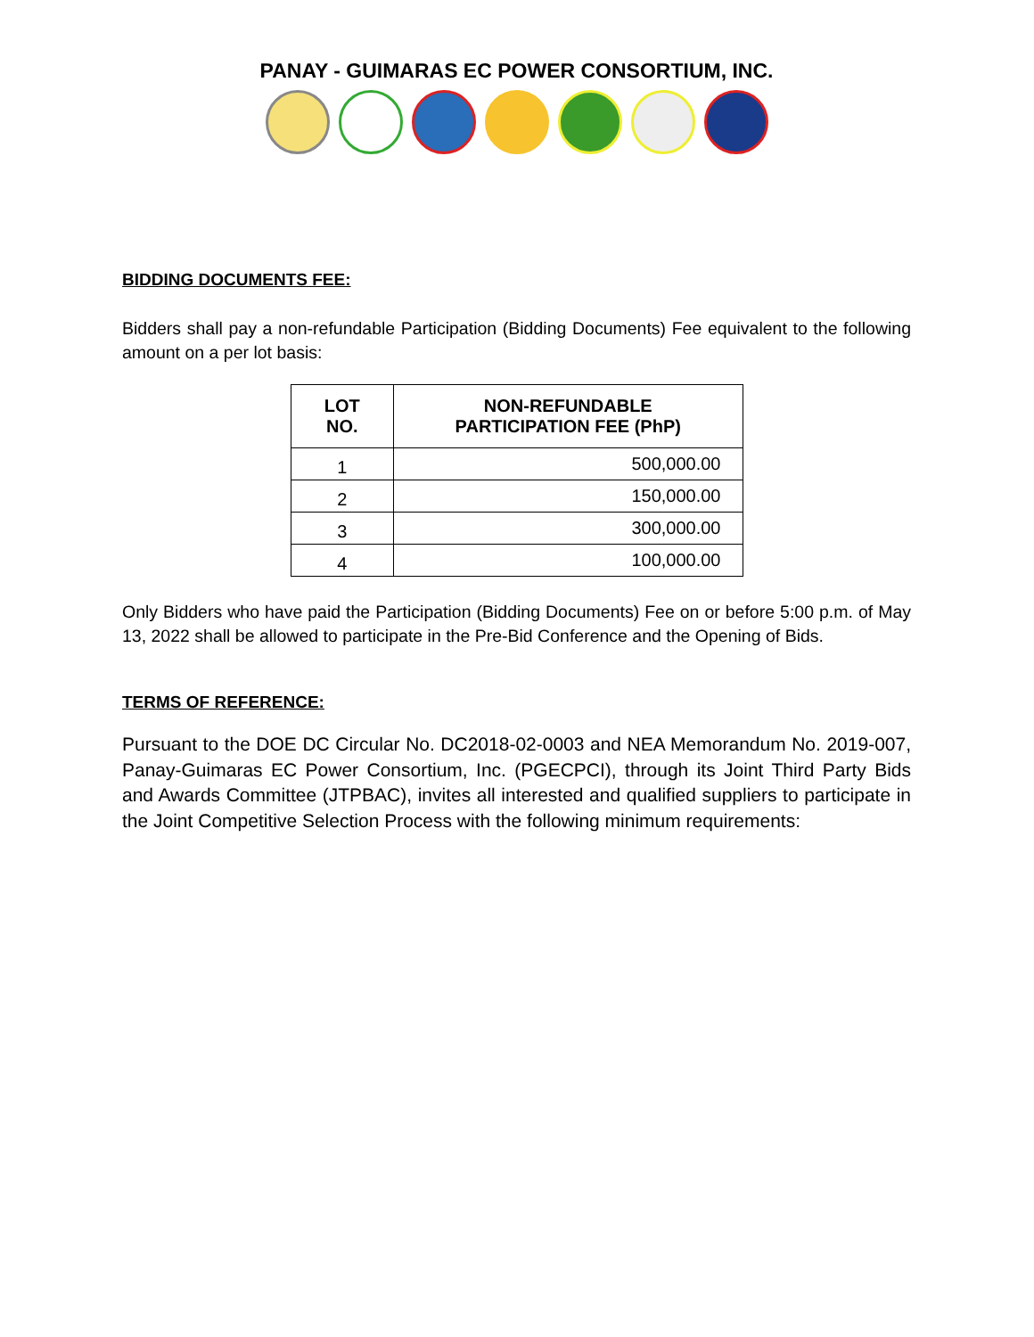PANAY - GUIMARAS EC POWER CONSORTIUM, INC.
BIDDING DOCUMENTS FEE:
Bidders shall pay a non-refundable Participation (Bidding Documents) Fee equivalent to the following amount on a per lot basis:
| LOT NO. | NON-REFUNDABLE PARTICIPATION FEE (PhP) |
| --- | --- |
| 1 | 500,000.00 |
| 2 | 150,000.00 |
| 3 | 300,000.00 |
| 4 | 100,000.00 |
Only Bidders who have paid the Participation (Bidding Documents) Fee on or before 5:00 p.m. of May 13, 2022 shall be allowed to participate in the Pre-Bid Conference and the Opening of Bids.
TERMS OF REFERENCE:
Pursuant to the DOE DC Circular No. DC2018-02-0003 and NEA Memorandum No. 2019-007, Panay-Guimaras EC Power Consortium, Inc. (PGECPCI), through its Joint Third Party Bids and Awards Committee (JTPBAC), invites all interested and qualified suppliers to participate in the Joint Competitive Selection Process with the following minimum requirements: